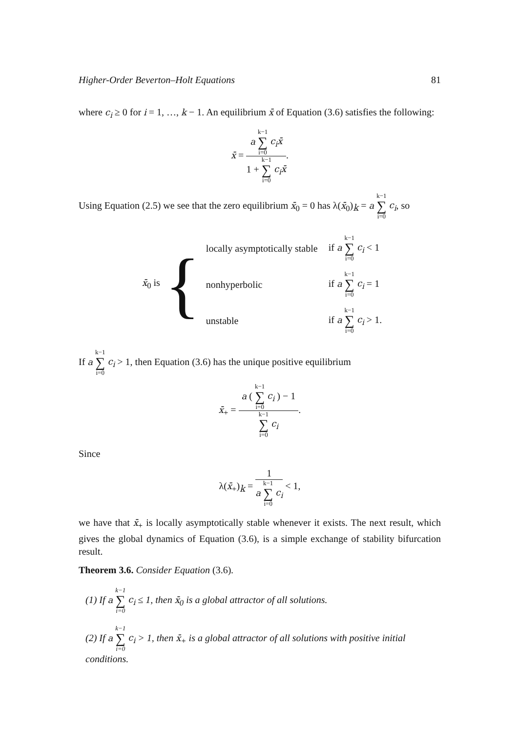Higher-Order Beverton–Holt Equations 81
where c<sub>i</sub> ≥ 0 for i = 1, …, k − 1. An equilibrium x̄ of Equation (3.6) satisfies the following:
x̄ = a k−1 ∑ i=0 c<sub>i</sub>x̄ 1 + k−1 ∑ i=0 c<sub>i</sub>x̄.
Using Equation (2.5) we see that the zero equilibrium x̄<sub>0</sub> = 0 has λ(x̄<sub>0</sub>)<sub>k</sub> = a k−1 ∑ i=0 c<sub>i</sub>, so
x̄<sub>0</sub> is {
| locally asymptotically stable | if a k−1 ∑ i=0 c<sub>i</sub> < 1 |
| nonhyperbolic | if a k−1 ∑ i=0 c<sub>i</sub> = 1 |
| unstable | if a k−1 ∑ i=0 c<sub>i</sub> > 1. |
If a k−1 ∑ i=0 c<sub>i</sub> > 1, then Equation (3.6) has the unique positive equilibrium
x̄<sub>+</sub> = a ( k−1 ∑ i=0 c<sub>i</sub> ) − 1 k−1 ∑ i=0 c<sub>i</sub>.
Since
λ(x̄<sub>+</sub>)<sub>k</sub> = 1 a k−1 ∑ i=0 c<sub>i</sub> < 1,
we have that x̄<sub>+</sub> is locally asymptotically stable whenever it exists. The next result, which gives the global dynamics of Equation (3.6), is a simple exchange of stability bifurcation result.
Theorem 3.6. Consider Equation (3.6).
(1) If a k−1 ∑ i=0 c<sub>i</sub> ≤ 1, then x̄<sub>0</sub> is a global attractor of all solutions.
(2) If a k−1 ∑ i=0 c<sub>i</sub> > 1, then x̄<sub>+</sub> is a global attractor of all solutions with positive initial conditions.